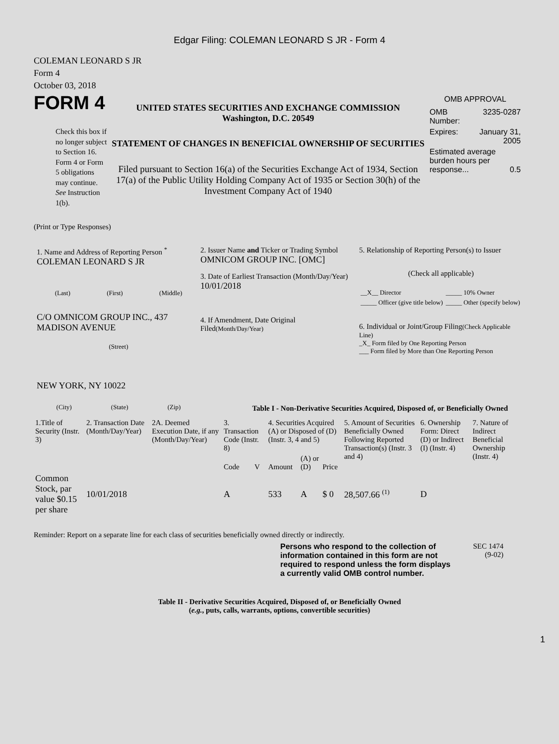Edgar Filing: COLEMAN LEONARD S JR - Form 4
COLEMAN LEONARD S JR
Form 4
October 03, 2018
FORM 4
Check this box if no longer subject to Section 16. Form 4 or Form 5 obligations may continue. See Instruction 1(b).
UNITED STATES SECURITIES AND EXCHANGE COMMISSION
Washington, D.C. 20549
STATEMENT OF CHANGES IN BENEFICIAL OWNERSHIP OF SECURITIES
Filed pursuant to Section 16(a) of the Securities Exchange Act of 1934, Section 17(a) of the Public Utility Holding Company Act of 1935 or Section 30(h) of the Investment Company Act of 1940
OMB APPROVAL
| OMB Number: | 3235-0287 |
| Expires: | January 31, 2005 |
| Estimated average burden hours per response... 0.5 | |
(Print or Type Responses)
1. Name and Address of Reporting Person <sup>*</sup>
COLEMAN LEONARD S JR
(Last) (First) (Middle)
C/O OMNICOM GROUP INC., 437 MADISON AVENUE
(Street)
NEW YORK, NY 10022
(City) (State) (Zip)
2. Issuer Name and Ticker or Trading Symbol
OMNICOM GROUP INC. [OMC]
3. Date of Earliest Transaction (Month/Day/Year)
10/01/2018
4. If Amendment, Date Original Filed(Month/Day/Year)
5. Relationship of Reporting Person(s) to Issuer
(Check all applicable)
| __X__ Director | _____ 10% Owner |
| _____ Officer (give title below) | _____ Other (specify below) |
6. Individual or Joint/Group Filing(Check Applicable Line)
_X_ Form filed by One Reporting Person
___ Form filed by More than One Reporting Person
Table I - Non-Derivative Securities Acquired, Disposed of, or Beneficially Owned
| 1.Title of Security (Instr. 3) | 2. Transaction Date (Month/Day/Year) | 2A. Deemed Execution Date, if any (Month/Day/Year) | 3. Transaction Code (Instr. 8) | | 4. Securities Acquired (A) or Disposed of (D) (Instr. 3, 4 and 5) | | | 5. Amount of Securities Beneficially Owned Following Reported Transaction(s) (Instr. 3 and 4) | 6. Ownership Form: Direct (D) or Indirect (I) (Instr. 4) | 7. Nature of Indirect Beneficial Ownership (Instr. 4) |
| --- | --- | --- | --- | --- | --- | --- | --- | --- | --- | --- |
| | | | Code | V | Amount | (A) or (D) | Price | | | |
| Common Stock, par value $0.15 per share | 10/01/2018 | | A | | 533 | A | $ 0 | 28,507.66 <sup>(1)</sup> | D | |
Reminder: Report on a separate line for each class of securities beneficially owned directly or indirectly.
Persons who respond to the collection of information contained in this form are not required to respond unless the form displays a currently valid OMB control number.
SEC 1474
(9-02)
Table II - Derivative Securities Acquired, Disposed of, or Beneficially Owned
(e.g., puts, calls, warrants, options, convertible securities)
1